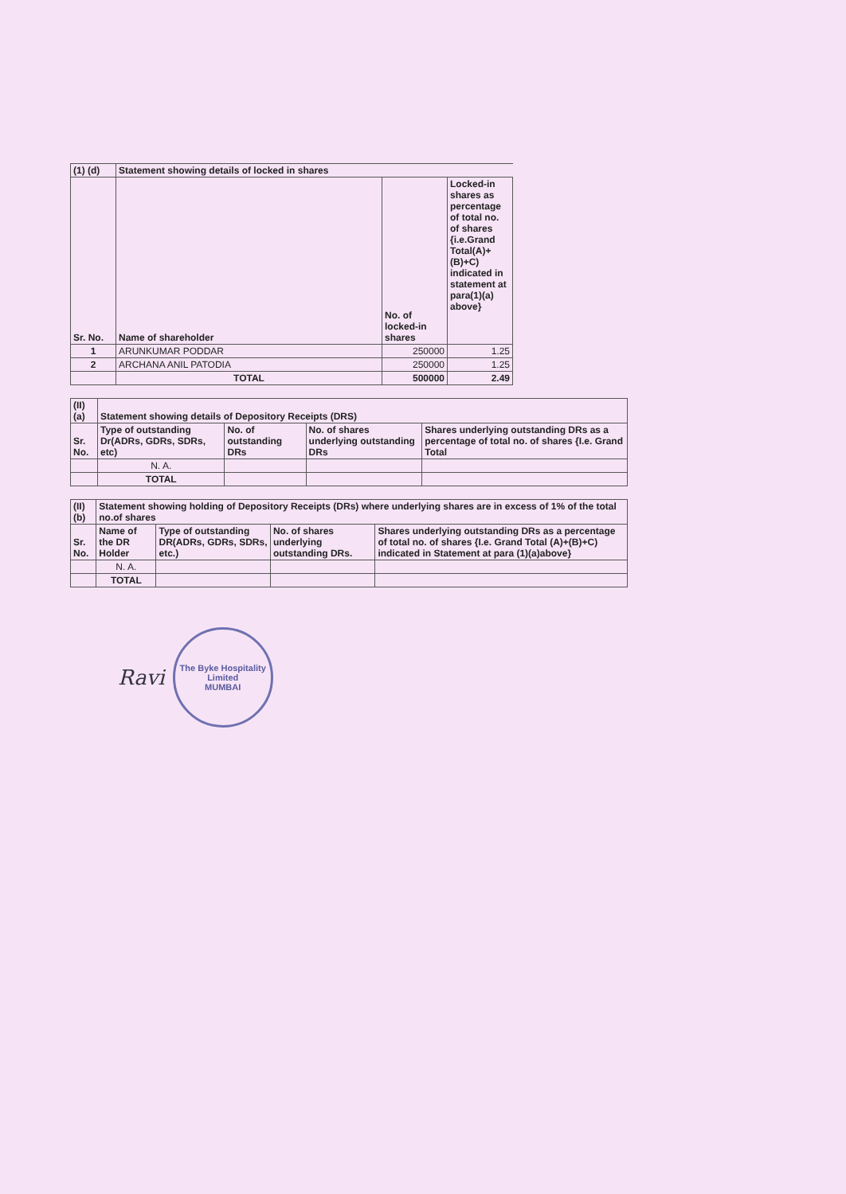| (1) (d) | Statement showing details of locked in shares | | |
| --- | --- | --- | --- |
| Sr. No. | Name of shareholder | No. of locked-in shares | Locked-in shares as percentage of total no. of shares {i.e.Grand Total(A)+(B)+C) indicated in statement at para(1)(a) above} |
| 1 | ARUNKUMAR PODDAR | 250000 | 1.25 |
| 2 | ARCHANA ANIL PATODIA | 250000 | 1.25 |
| | TOTAL | 500000 | 2.49 |
| (II) (a) | Statement showing details of Depository Receipts (DRS) | | | |
| --- | --- | --- | --- | --- |
| Sr. No. | Type of outstanding Dr(ADRs, GDRs, SDRs, etc) | No. of outstanding DRs | No. of shares underlying outstanding DRs | Shares underlying outstanding DRs as a percentage of total no. of shares {I.e. Grand Total |
| | N. A. | | | |
| | TOTAL | | | |
| (II) (b) | Statement showing holding of Depository Receipts (DRs) where underlying shares are in excess of 1% of the total no.of shares | | | |
| --- | --- | --- | --- | --- |
| Sr. No. | Name of the DR Holder | Type of outstanding DR(ADRs, GDRs, SDRs, etc.) | No. of shares underlying outstanding DRs. | Shares underlying outstanding DRs as a percentage of total no. of shares {I.e. Grand Total (A)+(B)+C) indicated in Statement at para (1)(a)above} |
| | N. A. | | | |
| | TOTAL | | | |
Ravi
The Byke Hospitality Limited
MUMBAI